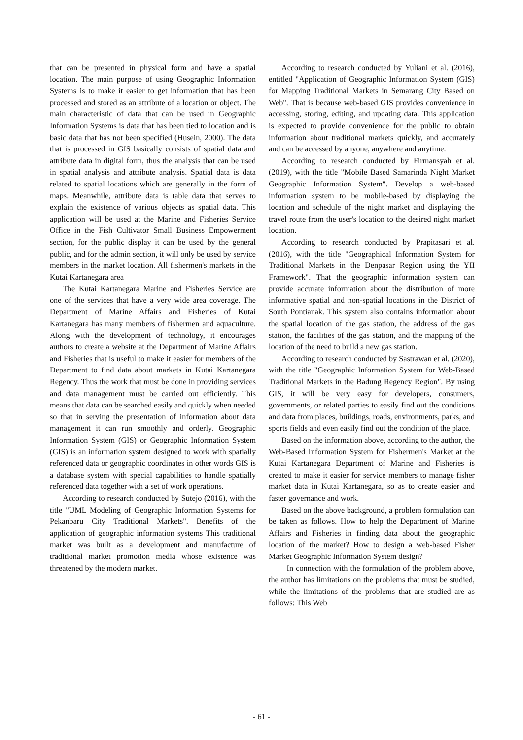that can be presented in physical form and have a spatial location. The main purpose of using Geographic Information Systems is to make it easier to get information that has been processed and stored as an attribute of a location or object. The main characteristic of data that can be used in Geographic Information Systems is data that has been tied to location and is basic data that has not been specified (Husein, 2000). The data that is processed in GIS basically consists of spatial data and attribute data in digital form, thus the analysis that can be used in spatial analysis and attribute analysis. Spatial data is data related to spatial locations which are generally in the form of maps. Meanwhile, attribute data is table data that serves to explain the existence of various objects as spatial data. This application will be used at the Marine and Fisheries Service Office in the Fish Cultivator Small Business Empowerment section, for the public display it can be used by the general public, and for the admin section, it will only be used by service members in the market location. All fishermen's markets in the Kutai Kartanegara area
The Kutai Kartanegara Marine and Fisheries Service are one of the services that have a very wide area coverage. The Department of Marine Affairs and Fisheries of Kutai Kartanegara has many members of fishermen and aquaculture. Along with the development of technology, it encourages authors to create a website at the Department of Marine Affairs and Fisheries that is useful to make it easier for members of the Department to find data about markets in Kutai Kartanegara Regency. Thus the work that must be done in providing services and data management must be carried out efficiently. This means that data can be searched easily and quickly when needed so that in serving the presentation of information about data management it can run smoothly and orderly. Geographic Information System (GIS) or Geographic Information System (GIS) is an information system designed to work with spatially referenced data or geographic coordinates in other words GIS is a database system with special capabilities to handle spatially referenced data together with a set of work operations.
According to research conducted by Sutejo (2016), with the title "UML Modeling of Geographic Information Systems for Pekanbaru City Traditional Markets". Benefits of the application of geographic information systems This traditional market was built as a development and manufacture of traditional market promotion media whose existence was threatened by the modern market.
According to research conducted by Yuliani et al. (2016), entitled "Application of Geographic Information System (GIS) for Mapping Traditional Markets in Semarang City Based on Web". That is because web-based GIS provides convenience in accessing, storing, editing, and updating data. This application is expected to provide convenience for the public to obtain information about traditional markets quickly, and accurately and can be accessed by anyone, anywhere and anytime.
According to research conducted by Firmansyah et al. (2019), with the title "Mobile Based Samarinda Night Market Geographic Information System". Develop a web-based information system to be mobile-based by displaying the location and schedule of the night market and displaying the travel route from the user's location to the desired night market location.
According to research conducted by Prapitasari et al. (2016), with the title "Geographical Information System for Traditional Markets in the Denpasar Region using the YII Framework". That the geographic information system can provide accurate information about the distribution of more informative spatial and non-spatial locations in the District of South Pontianak. This system also contains information about the spatial location of the gas station, the address of the gas station, the facilities of the gas station, and the mapping of the location of the need to build a new gas station.
According to research conducted by Sastrawan et al. (2020), with the title "Geographic Information System for Web-Based Traditional Markets in the Badung Regency Region". By using GIS, it will be very easy for developers, consumers, governments, or related parties to easily find out the conditions and data from places, buildings, roads, environments, parks, and sports fields and even easily find out the condition of the place.
Based on the information above, according to the author, the Web-Based Information System for Fishermen's Market at the Kutai Kartanegara Department of Marine and Fisheries is created to make it easier for service members to manage fisher market data in Kutai Kartanegara, so as to create easier and faster governance and work.
Based on the above background, a problem formulation can be taken as follows. How to help the Department of Marine Affairs and Fisheries in finding data about the geographic location of the market? How to design a web-based Fisher Market Geographic Information System design?
In connection with the formulation of the problem above, the author has limitations on the problems that must be studied, while the limitations of the problems that are studied are as follows: This Web
- 61 -